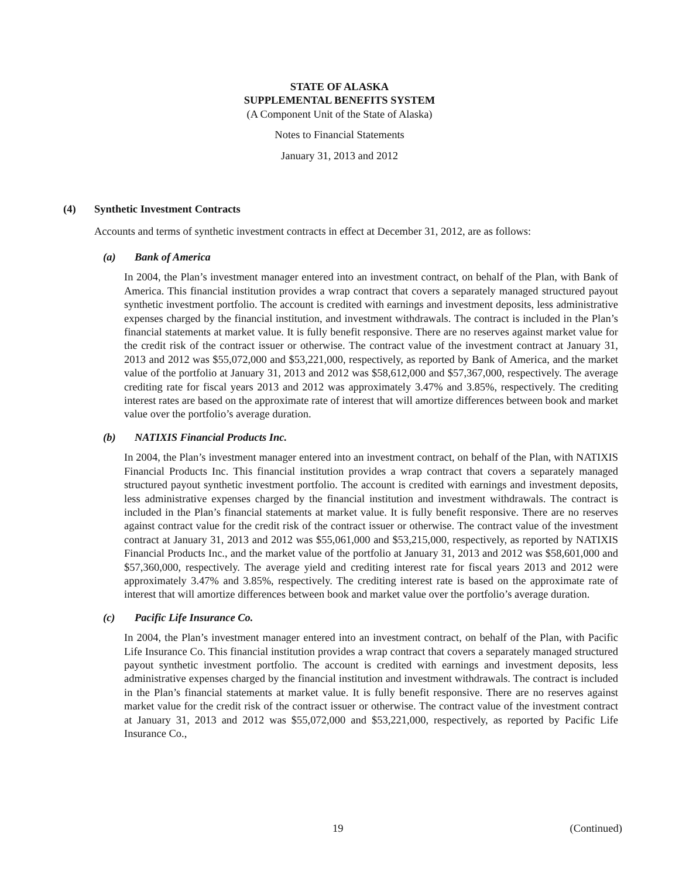STATE OF ALASKA
SUPPLEMENTAL BENEFITS SYSTEM
(A Component Unit of the State of Alaska)
Notes to Financial Statements
January 31, 2013 and 2012
(4) Synthetic Investment Contracts
Accounts and terms of synthetic investment contracts in effect at December 31, 2012, are as follows:
(a) Bank of America
In 2004, the Plan’s investment manager entered into an investment contract, on behalf of the Plan, with Bank of America. This financial institution provides a wrap contract that covers a separately managed structured payout synthetic investment portfolio. The account is credited with earnings and investment deposits, less administrative expenses charged by the financial institution, and investment withdrawals. The contract is included in the Plan’s financial statements at market value. It is fully benefit responsive. There are no reserves against market value for the credit risk of the contract issuer or otherwise. The contract value of the investment contract at January 31, 2013 and 2012 was $55,072,000 and $53,221,000, respectively, as reported by Bank of America, and the market value of the portfolio at January 31, 2013 and 2012 was $58,612,000 and $57,367,000, respectively. The average crediting rate for fiscal years 2013 and 2012 was approximately 3.47% and 3.85%, respectively. The crediting interest rates are based on the approximate rate of interest that will amortize differences between book and market value over the portfolio’s average duration.
(b) NATIXIS Financial Products Inc.
In 2004, the Plan’s investment manager entered into an investment contract, on behalf of the Plan, with NATIXIS Financial Products Inc. This financial institution provides a wrap contract that covers a separately managed structured payout synthetic investment portfolio. The account is credited with earnings and investment deposits, less administrative expenses charged by the financial institution and investment withdrawals. The contract is included in the Plan’s financial statements at market value. It is fully benefit responsive. There are no reserves against contract value for the credit risk of the contract issuer or otherwise. The contract value of the investment contract at January 31, 2013 and 2012 was $55,061,000 and $53,215,000, respectively, as reported by NATIXIS Financial Products Inc., and the market value of the portfolio at January 31, 2013 and 2012 was $58,601,000 and $57,360,000, respectively. The average yield and crediting interest rate for fiscal years 2013 and 2012 were approximately 3.47% and 3.85%, respectively. The crediting interest rate is based on the approximate rate of interest that will amortize differences between book and market value over the portfolio’s average duration.
(c) Pacific Life Insurance Co.
In 2004, the Plan’s investment manager entered into an investment contract, on behalf of the Plan, with Pacific Life Insurance Co. This financial institution provides a wrap contract that covers a separately managed structured payout synthetic investment portfolio. The account is credited with earnings and investment deposits, less administrative expenses charged by the financial institution and investment withdrawals. The contract is included in the Plan’s financial statements at market value. It is fully benefit responsive. There are no reserves against market value for the credit risk of the contract issuer or otherwise. The contract value of the investment contract at January 31, 2013 and 2012 was $55,072,000 and $53,221,000, respectively, as reported by Pacific Life Insurance Co.,
19 (Continued)